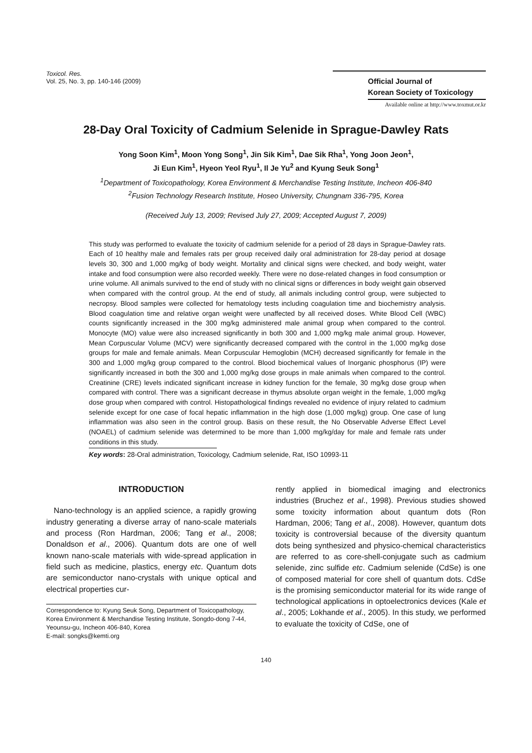Toxicol. Res.
Vol. 25, No. 3, pp. 140-146 (2009)
Official Journal of
Korean Society of Toxicology
Available online at http://www.toxmut.or.kr
28-Day Oral Toxicity of Cadmium Selenide in Sprague-Dawley Rats
Yong Soon Kim<sup>1</sup>, Moon Yong Song<sup>1</sup>, Jin Sik Kim<sup>1</sup>, Dae Sik Rha<sup>1</sup>, Yong Joon Jeon<sup>1</sup>,
Ji Eun Kim<sup>1</sup>, Hyeon Yeol Ryu<sup>1</sup>, Il Je Yu<sup>2</sup> and Kyung Seuk Song<sup>1</sup>
<sup>1</sup> Department of Toxicopathology, Korea Environment & Merchandise Testing Institute, Incheon 406-840
<sup>2</sup> Fusion Technology Research Institute, Hoseo University, Chungnam 336-795, Korea
(Received July 13, 2009; Revised July 27, 2009; Accepted August 7, 2009)
This study was performed to evaluate the toxicity of cadmium selenide for a period of 28 days in Sprague-Dawley rats. Each of 10 healthy male and females rats per group received daily oral administration for 28-day period at dosage levels 30, 300 and 1,000 mg/kg of body weight. Mortality and clinical signs were checked, and body weight, water intake and food consumption were also recorded weekly. There were no dose-related changes in food consumption or urine volume. All animals survived to the end of study with no clinical signs or differences in body weight gain observed when compared with the control group. At the end of study, all animals including control group, were subjected to necropsy. Blood samples were collected for hematology tests including coagulation time and biochemistry analysis. Blood coagulation time and relative organ weight were unaffected by all received doses. White Blood Cell (WBC) counts significantly increased in the 300 mg/kg administered male animal group when compared to the control. Monocyte (MO) value were also increased significantly in both 300 and 1,000 mg/kg male animal group. However, Mean Corpuscular Volume (MCV) were significantly decreased compared with the control in the 1,000 mg/kg dose groups for male and female animals. Mean Corpuscular Hemoglobin (MCH) decreased significantly for female in the 300 and 1,000 mg/kg group compared to the control. Blood biochemical values of Inorganic phosphorus (IP) were significantly increased in both the 300 and 1,000 mg/kg dose groups in male animals when compared to the control. Creatinine (CRE) levels indicated significant increase in kidney function for the female, 30 mg/kg dose group when compared with control. There was a significant decrease in thymus absolute organ weight in the female, 1,000 mg/kg dose group when compared with control. Histopathological findings revealed no evidence of injury related to cadmium selenide except for one case of focal hepatic inflammation in the high dose (1,000 mg/kg) group. One case of lung inflammation was also seen in the control group. Basis on these result, the No Observable Adverse Effect Level (NOAEL) of cadmium selenide was determined to be more than 1,000 mg/kg/day for male and female rats under conditions in this study.
Key words: 28-Oral administration, Toxicology, Cadmium selenide, Rat, ISO 10993-11
INTRODUCTION
Nano-technology is an applied science, a rapidly growing industry generating a diverse array of nano-scale materials and process (Ron Hardman, 2006; Tang et al., 2008; Donaldson et al., 2006). Quantum dots are one of well known nano-scale materials with wide-spread application in field such as medicine, plastics, energy etc. Quantum dots are semiconductor nano-crystals with unique optical and electrical properties cur-
Correspondence to: Kyung Seuk Song, Department of Toxicopathology, Korea Environment & Merchandise Testing Institute, Songdo-dong 7-44, Yeounsu-gu, Incheon 406-840, Korea
E-mail: songks@kemti.org
rently applied in biomedical imaging and electronics industries (Bruchez et al., 1998). Previous studies showed some toxicity information about quantum dots (Ron Hardman, 2006; Tang et al., 2008). However, quantum dots toxicity is controversial because of the diversity quantum dots being synthesized and physico-chemical characteristics are referred to as core-shell-conjugate such as cadmium selenide, zinc sulfide etc. Cadmium selenide (CdSe) is one of composed material for core shell of quantum dots. CdSe is the promising semiconductor material for its wide range of technological applications in optoelectronics devices (Kale et al., 2005; Lokhande et al., 2005). In this study, we performed to evaluate the toxicity of CdSe, one of
140